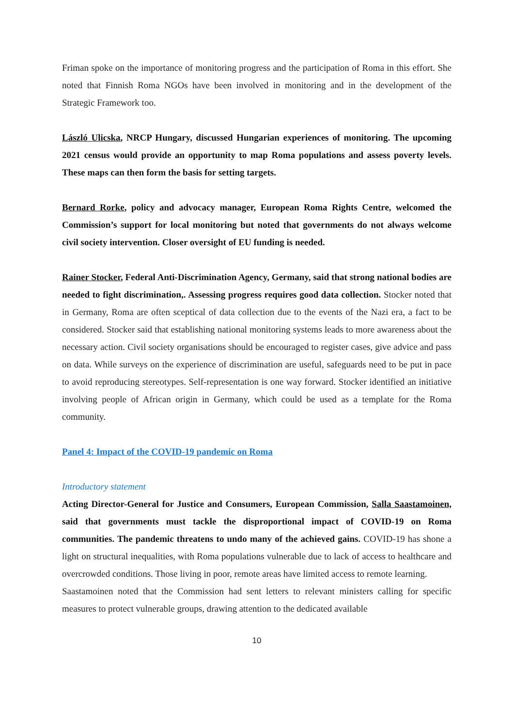Friman spoke on the importance of monitoring progress and the participation of Roma in this effort. She noted that Finnish Roma NGOs have been involved in monitoring and in the development of the Strategic Framework too.
László Ulicska, NRCP Hungary, discussed Hungarian experiences of monitoring. The upcoming 2021 census would provide an opportunity to map Roma populations and assess poverty levels. These maps can then form the basis for setting targets.
Bernard Rorke, policy and advocacy manager, European Roma Rights Centre, welcomed the Commission’s support for local monitoring but noted that governments do not always welcome civil society intervention. Closer oversight of EU funding is needed.
Rainer Stocker, Federal Anti-Discrimination Agency, Germany, said that strong national bodies are needed to fight discrimination,. Assessing progress requires good data collection. Stocker noted that in Germany, Roma are often sceptical of data collection due to the events of the Nazi era, a fact to be considered. Stocker said that establishing national monitoring systems leads to more awareness about the necessary action. Civil society organisations should be encouraged to register cases, give advice and pass on data. While surveys on the experience of discrimination are useful, safeguards need to be put in pace to avoid reproducing stereotypes. Self-representation is one way forward. Stocker identified an initiative involving people of African origin in Germany, which could be used as a template for the Roma community.
Panel 4: Impact of the COVID-19 pandemic on Roma
Introductory statement
Acting Director-General for Justice and Consumers, European Commission, Salla Saastamoinen, said that governments must tackle the disproportional impact of COVID-19 on Roma communities. The pandemic threatens to undo many of the achieved gains. COVID-19 has shone a light on structural inequalities, with Roma populations vulnerable due to lack of access to healthcare and overcrowded conditions. Those living in poor, remote areas have limited access to remote learning.
Saastamoinen noted that the Commission had sent letters to relevant ministers calling for specific measures to protect vulnerable groups, drawing attention to the dedicated available
10